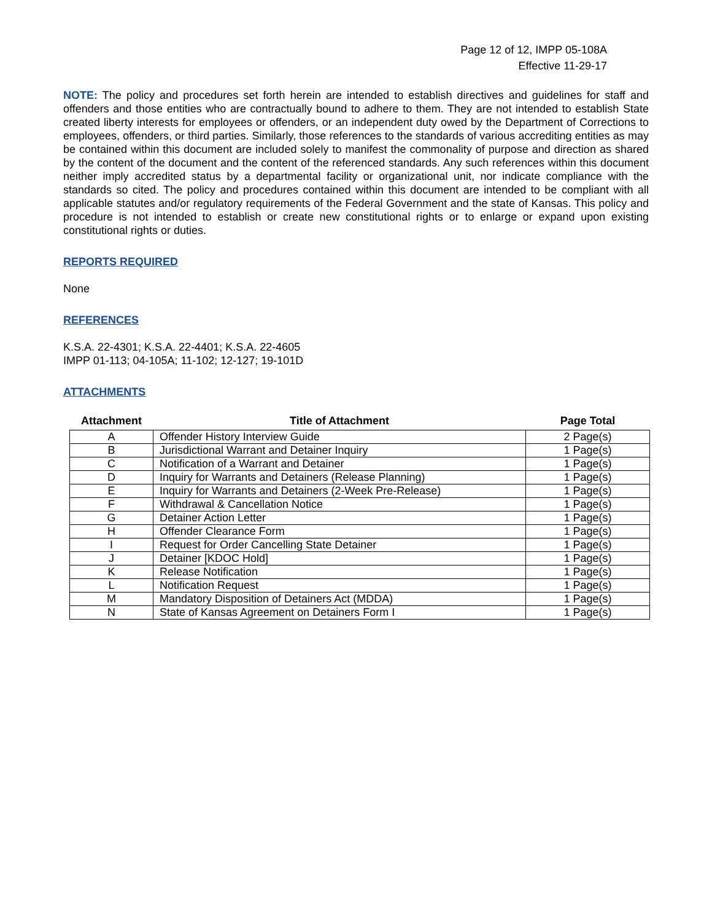Page 12 of 12, IMPP 05-108A
Effective 11-29-17
NOTE: The policy and procedures set forth herein are intended to establish directives and guidelines for staff and offenders and those entities who are contractually bound to adhere to them. They are not intended to establish State created liberty interests for employees or offenders, or an independent duty owed by the Department of Corrections to employees, offenders, or third parties. Similarly, those references to the standards of various accrediting entities as may be contained within this document are included solely to manifest the commonality of purpose and direction as shared by the content of the document and the content of the referenced standards. Any such references within this document neither imply accredited status by a departmental facility or organizational unit, nor indicate compliance with the standards so cited. The policy and procedures contained within this document are intended to be compliant with all applicable statutes and/or regulatory requirements of the Federal Government and the state of Kansas. This policy and procedure is not intended to establish or create new constitutional rights or to enlarge or expand upon existing constitutional rights or duties.
REPORTS REQUIRED
None
REFERENCES
K.S.A. 22-4301; K.S.A. 22-4401; K.S.A. 22-4605
IMPP 01-113; 04-105A; 11-102; 12-127; 19-101D
ATTACHMENTS
| Attachment | Title of Attachment | Page Total |
| --- | --- | --- |
| A | Offender History Interview Guide | 2 Page(s) |
| B | Jurisdictional Warrant and Detainer Inquiry | 1 Page(s) |
| C | Notification of a Warrant and Detainer | 1 Page(s) |
| D | Inquiry for Warrants and Detainers (Release Planning) | 1 Page(s) |
| E | Inquiry for Warrants and Detainers (2-Week Pre-Release) | 1 Page(s) |
| F | Withdrawal & Cancellation Notice | 1 Page(s) |
| G | Detainer Action Letter | 1 Page(s) |
| H | Offender Clearance Form | 1 Page(s) |
| I | Request for Order Cancelling State Detainer | 1 Page(s) |
| J | Detainer [KDOC Hold] | 1 Page(s) |
| K | Release Notification | 1 Page(s) |
| L | Notification Request | 1 Page(s) |
| M | Mandatory Disposition of Detainers Act (MDDA) | 1 Page(s) |
| N | State of Kansas Agreement on Detainers Form I | 1 Page(s) |